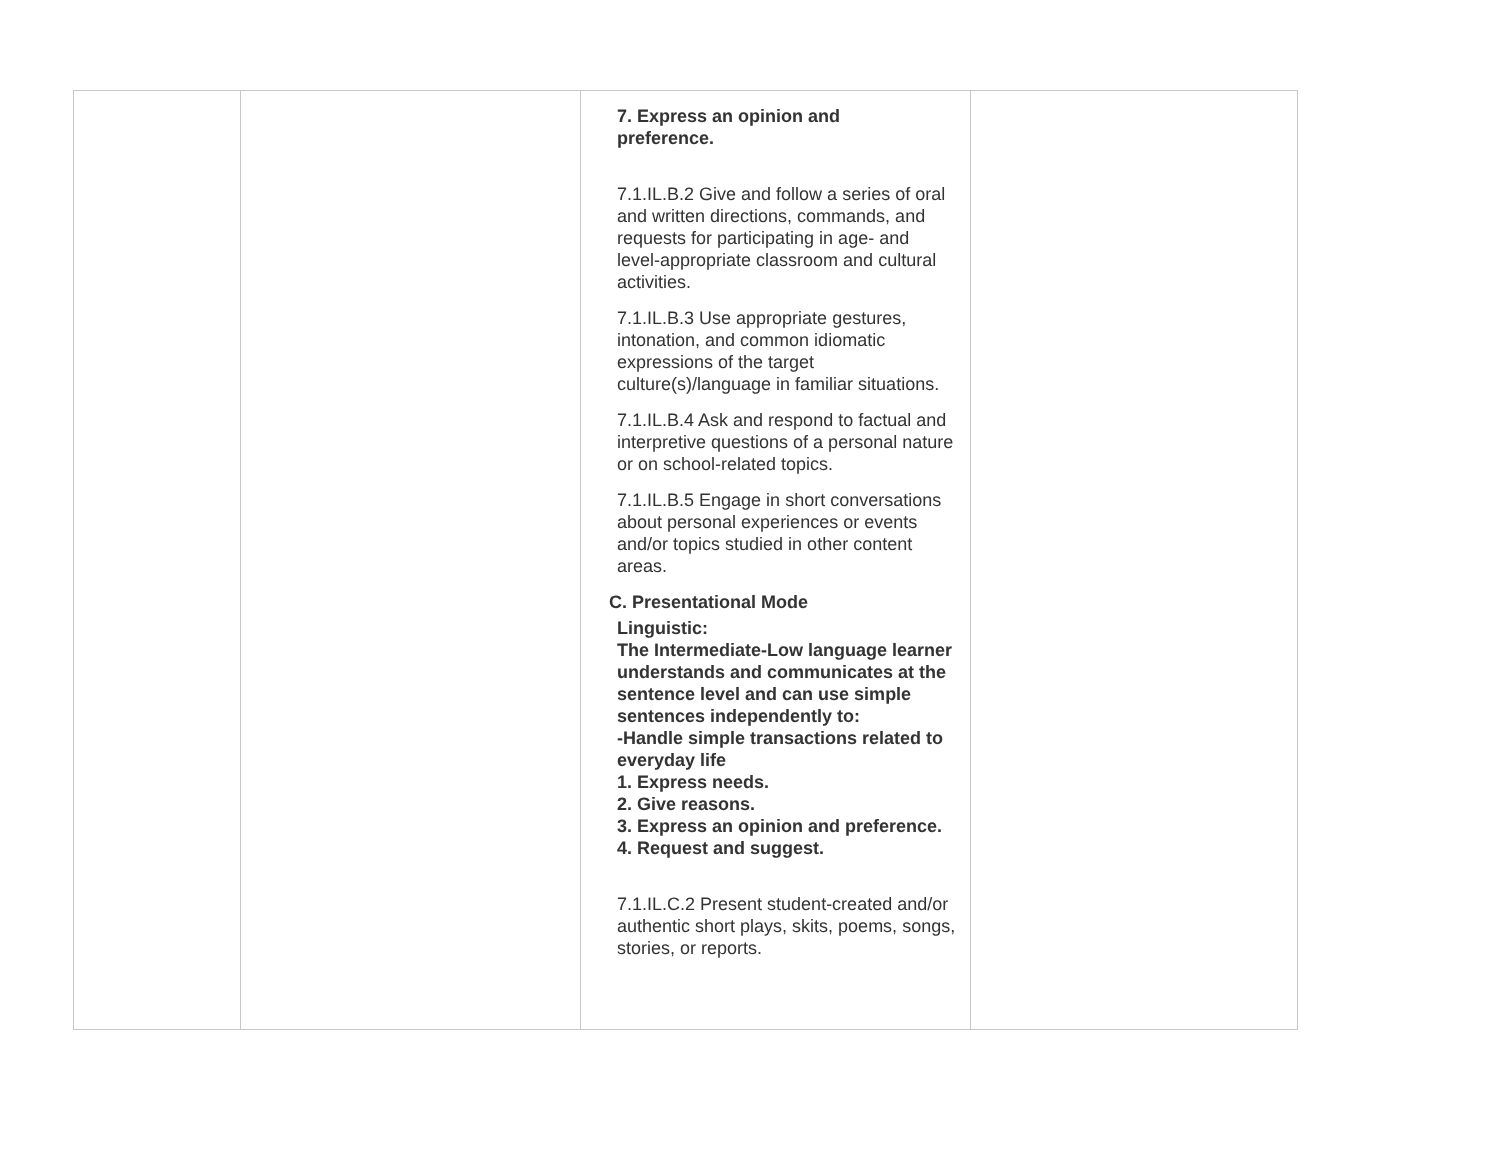| | | 7. Express an opinion and preference. 7.1.IL.B.2 Give and follow a series of oral and written directions, commands, and requests for participating in age- and level-appropriate classroom and cultural activities. 7.1.IL.B.3 Use appropriate gestures, intonation, and common idiomatic expressions of the target culture(s)/language in familiar situations. 7.1.IL.B.4 Ask and respond to factual and interpretive questions of a personal nature or on school-related topics. 7.1.IL.B.5 Engage in short conversations about personal experiences or events and/or topics studied in other content areas. C. Presentational Mode Linguistic: The Intermediate-Low language learner understands and communicates at the sentence level and can use simple sentences independently to: -Handle simple transactions related to everyday life 1. Express needs. 2. Give reasons. 3. Express an opinion and preference. 4. Request and suggest. 7.1.IL.C.2 Present student-created and/or authentic short plays, skits, poems, songs, stories, or reports. | |